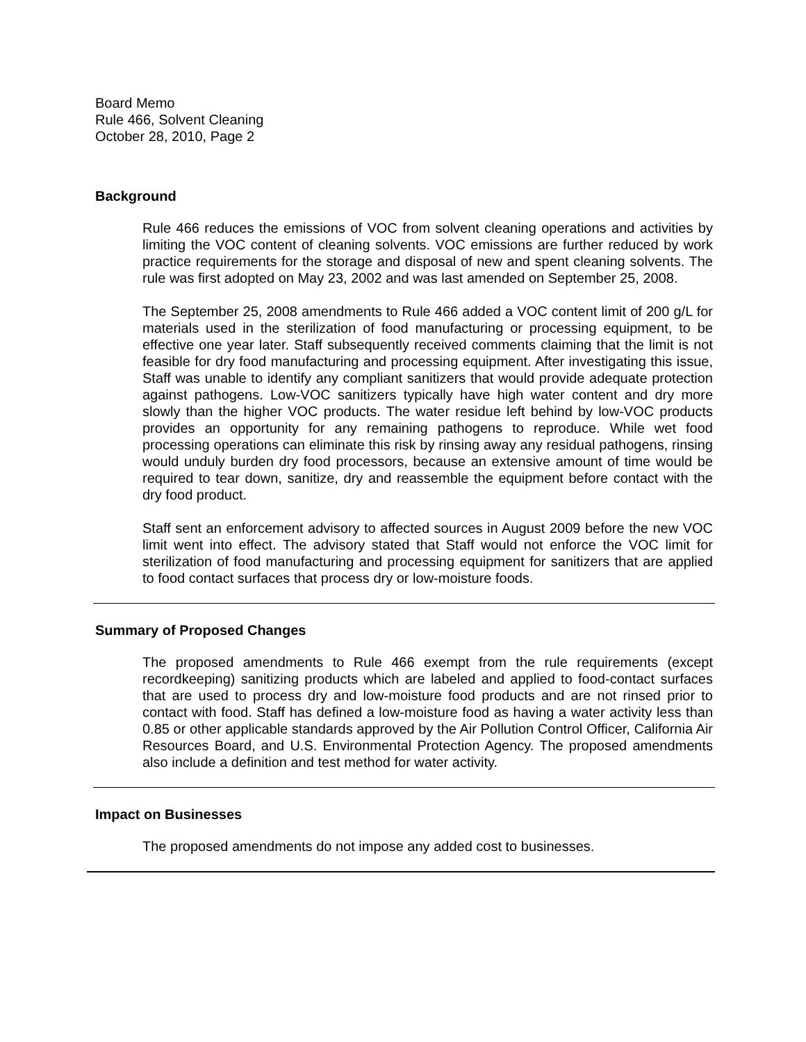Board Memo
Rule 466, Solvent Cleaning
October 28, 2010, Page 2
Background
Rule 466 reduces the emissions of VOC from solvent cleaning operations and activities by limiting the VOC content of cleaning solvents. VOC emissions are further reduced by work practice requirements for the storage and disposal of new and spent cleaning solvents. The rule was first adopted on May 23, 2002 and was last amended on September 25, 2008.
The September 25, 2008 amendments to Rule 466 added a VOC content limit of 200 g/L for materials used in the sterilization of food manufacturing or processing equipment, to be effective one year later. Staff subsequently received comments claiming that the limit is not feasible for dry food manufacturing and processing equipment. After investigating this issue, Staff was unable to identify any compliant sanitizers that would provide adequate protection against pathogens. Low-VOC sanitizers typically have high water content and dry more slowly than the higher VOC products. The water residue left behind by low-VOC products provides an opportunity for any remaining pathogens to reproduce. While wet food processing operations can eliminate this risk by rinsing away any residual pathogens, rinsing would unduly burden dry food processors, because an extensive amount of time would be required to tear down, sanitize, dry and reassemble the equipment before contact with the dry food product.
Staff sent an enforcement advisory to affected sources in August 2009 before the new VOC limit went into effect. The advisory stated that Staff would not enforce the VOC limit for sterilization of food manufacturing and processing equipment for sanitizers that are applied to food contact surfaces that process dry or low-moisture foods.
Summary of Proposed Changes
The proposed amendments to Rule 466 exempt from the rule requirements (except recordkeeping) sanitizing products which are labeled and applied to food-contact surfaces that are used to process dry and low-moisture food products and are not rinsed prior to contact with food. Staff has defined a low-moisture food as having a water activity less than 0.85 or other applicable standards approved by the Air Pollution Control Officer, California Air Resources Board, and U.S. Environmental Protection Agency. The proposed amendments also include a definition and test method for water activity.
Impact on Businesses
The proposed amendments do not impose any added cost to businesses.